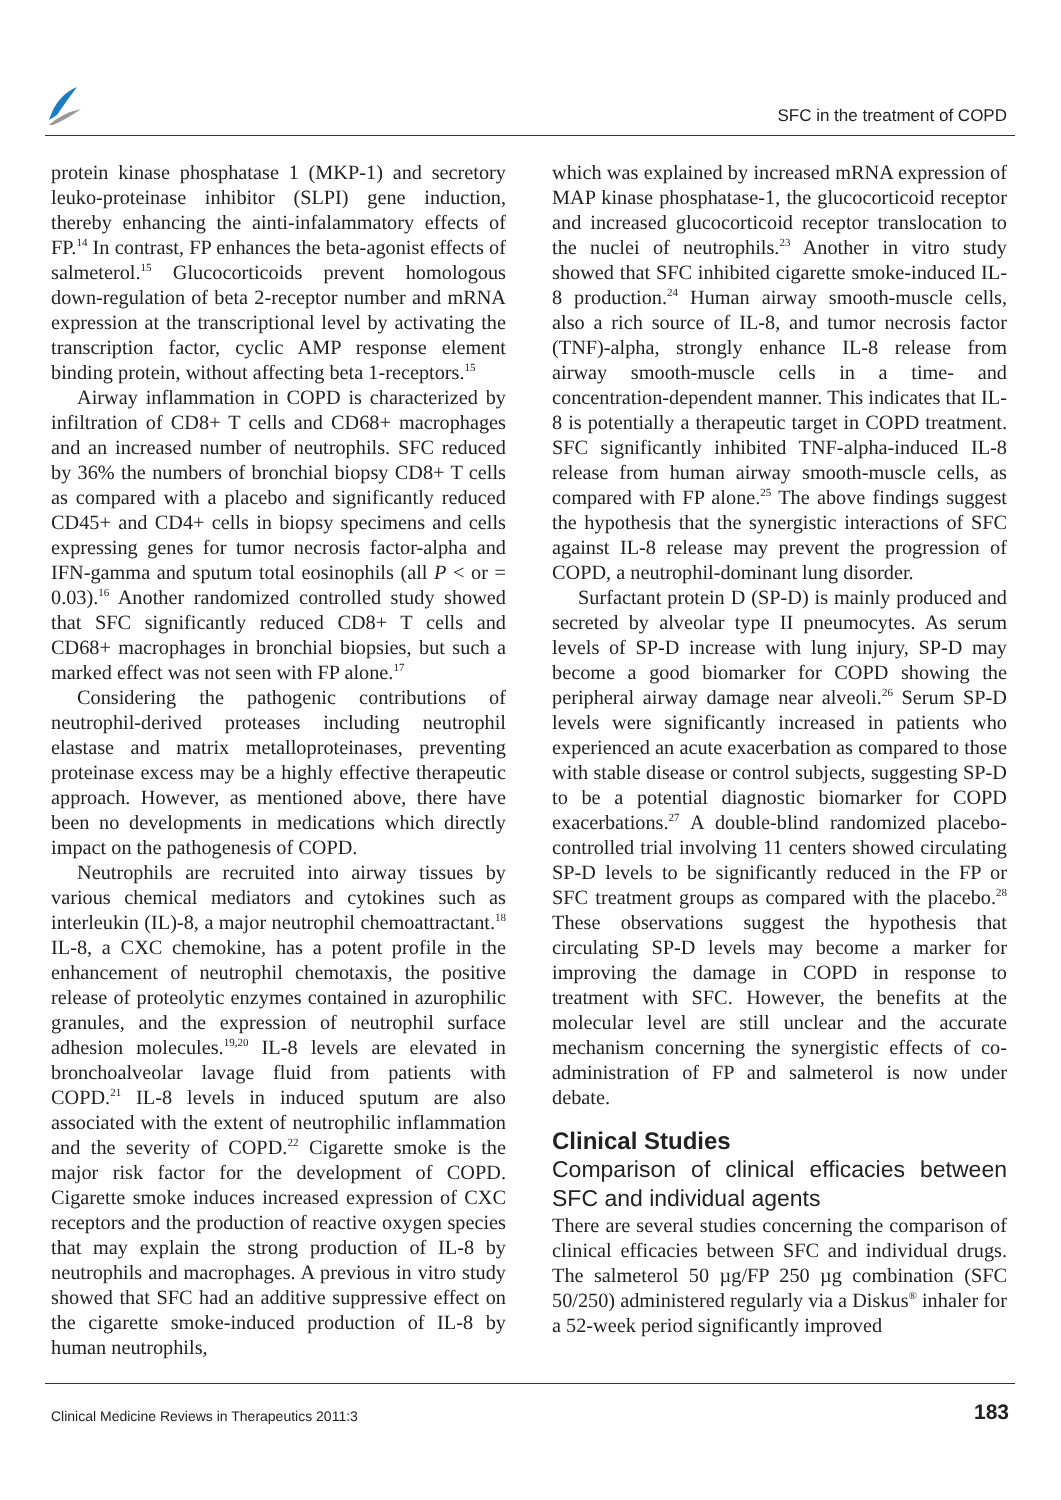SFC in the treatment of COPD
protein kinase phosphatase 1 (MKP-1) and secretory leuko-proteinase inhibitor (SLPI) gene induction, thereby enhancing the ainti-infalammatory effects of FP.<sup>14</sup> In contrast, FP enhances the beta-agonist effects of salmeterol.<sup>15</sup> Glucocorticoids prevent homologous down-regulation of beta 2-receptor number and mRNA expression at the transcriptional level by activating the transcription factor, cyclic AMP response element binding protein, without affecting beta 1-receptors.<sup>15</sup>
Airway inflammation in COPD is characterized by infiltration of CD8+ T cells and CD68+ macrophages and an increased number of neutrophils. SFC reduced by 36% the numbers of bronchial biopsy CD8+ T cells as compared with a placebo and significantly reduced CD45+ and CD4+ cells in biopsy specimens and cells expressing genes for tumor necrosis factor-alpha and IFN-gamma and sputum total eosinophils (all P < or = 0.03).<sup>16</sup> Another randomized controlled study showed that SFC significantly reduced CD8+ T cells and CD68+ macrophages in bronchial biopsies, but such a marked effect was not seen with FP alone.<sup>17</sup>
Considering the pathogenic contributions of neutrophil-derived proteases including neutrophil elastase and matrix metalloproteinases, preventing proteinase excess may be a highly effective therapeutic approach. However, as mentioned above, there have been no developments in medications which directly impact on the pathogenesis of COPD.
Neutrophils are recruited into airway tissues by various chemical mediators and cytokines such as interleukin (IL)-8, a major neutrophil chemoattractant.<sup>18</sup> IL-8, a CXC chemokine, has a potent profile in the enhancement of neutrophil chemotaxis, the positive release of proteolytic enzymes contained in azurophilic granules, and the expression of neutrophil surface adhesion molecules.<sup>19,20</sup> IL-8 levels are elevated in bronchoalveolar lavage fluid from patients with COPD.<sup>21</sup> IL-8 levels in induced sputum are also associated with the extent of neutrophilic inflammation and the severity of COPD.<sup>22</sup> Cigarette smoke is the major risk factor for the development of COPD. Cigarette smoke induces increased expression of CXC receptors and the production of reactive oxygen species that may explain the strong production of IL-8 by neutrophils and macrophages. A previous in vitro study showed that SFC had an additive suppressive effect on the cigarette smoke-induced production of IL-8 by human neutrophils,
which was explained by increased mRNA expression of MAP kinase phosphatase-1, the glucocorticoid receptor and increased glucocorticoid receptor translocation to the nuclei of neutrophils.<sup>23</sup> Another in vitro study showed that SFC inhibited cigarette smoke-induced IL-8 production.<sup>24</sup> Human airway smooth-muscle cells, also a rich source of IL-8, and tumor necrosis factor (TNF)-alpha, strongly enhance IL-8 release from airway smooth-muscle cells in a time- and concentration-dependent manner. This indicates that IL-8 is potentially a therapeutic target in COPD treatment. SFC significantly inhibited TNF-alpha-induced IL-8 release from human airway smooth-muscle cells, as compared with FP alone.<sup>25</sup> The above findings suggest the hypothesis that the synergistic interactions of SFC against IL-8 release may prevent the progression of COPD, a neutrophil-dominant lung disorder.
Surfactant protein D (SP-D) is mainly produced and secreted by alveolar type II pneumocytes. As serum levels of SP-D increase with lung injury, SP-D may become a good biomarker for COPD showing the peripheral airway damage near alveoli.<sup>26</sup> Serum SP-D levels were significantly increased in patients who experienced an acute exacerbation as compared to those with stable disease or control subjects, suggesting SP-D to be a potential diagnostic biomarker for COPD exacerbations.<sup>27</sup> A double-blind randomized placebo-controlled trial involving 11 centers showed circulating SP-D levels to be significantly reduced in the FP or SFC treatment groups as compared with the placebo.<sup>28</sup> These observations suggest the hypothesis that circulating SP-D levels may become a marker for improving the damage in COPD in response to treatment with SFC. However, the benefits at the molecular level are still unclear and the accurate mechanism concerning the synergistic effects of co-administration of FP and salmeterol is now under debate.
Clinical Studies
Comparison of clinical efficacies between SFC and individual agents
There are several studies concerning the comparison of clinical efficacies between SFC and individual drugs. The salmeterol 50 µg/FP 250 µg combination (SFC 50/250) administered regularly via a Diskus<sup>®</sup> inhaler for a 52-week period significantly improved
Clinical Medicine Reviews in Therapeutics 2011:3
183